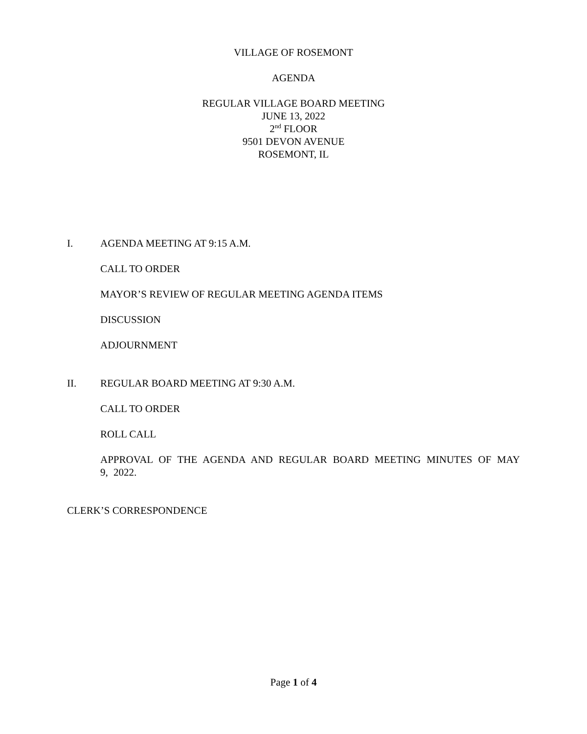VILLAGE OF ROSEMONT
AGENDA
REGULAR VILLAGE BOARD MEETING
JUNE 13, 2022
2<sup>nd</sup> FLOOR
9501 DEVON AVENUE
ROSEMONT, IL
I. AGENDA MEETING AT 9:15 A.M.
CALL TO ORDER
MAYOR’S REVIEW OF REGULAR MEETING AGENDA ITEMS
DISCUSSION
ADJOURNMENT
II. REGULAR BOARD MEETING AT 9:30 A.M.
CALL TO ORDER
ROLL CALL
APPROVAL OF THE AGENDA AND REGULAR BOARD MEETING MINUTES OF MAY 9, 2022.
CLERK’S CORRESPONDENCE
Page 1 of 4